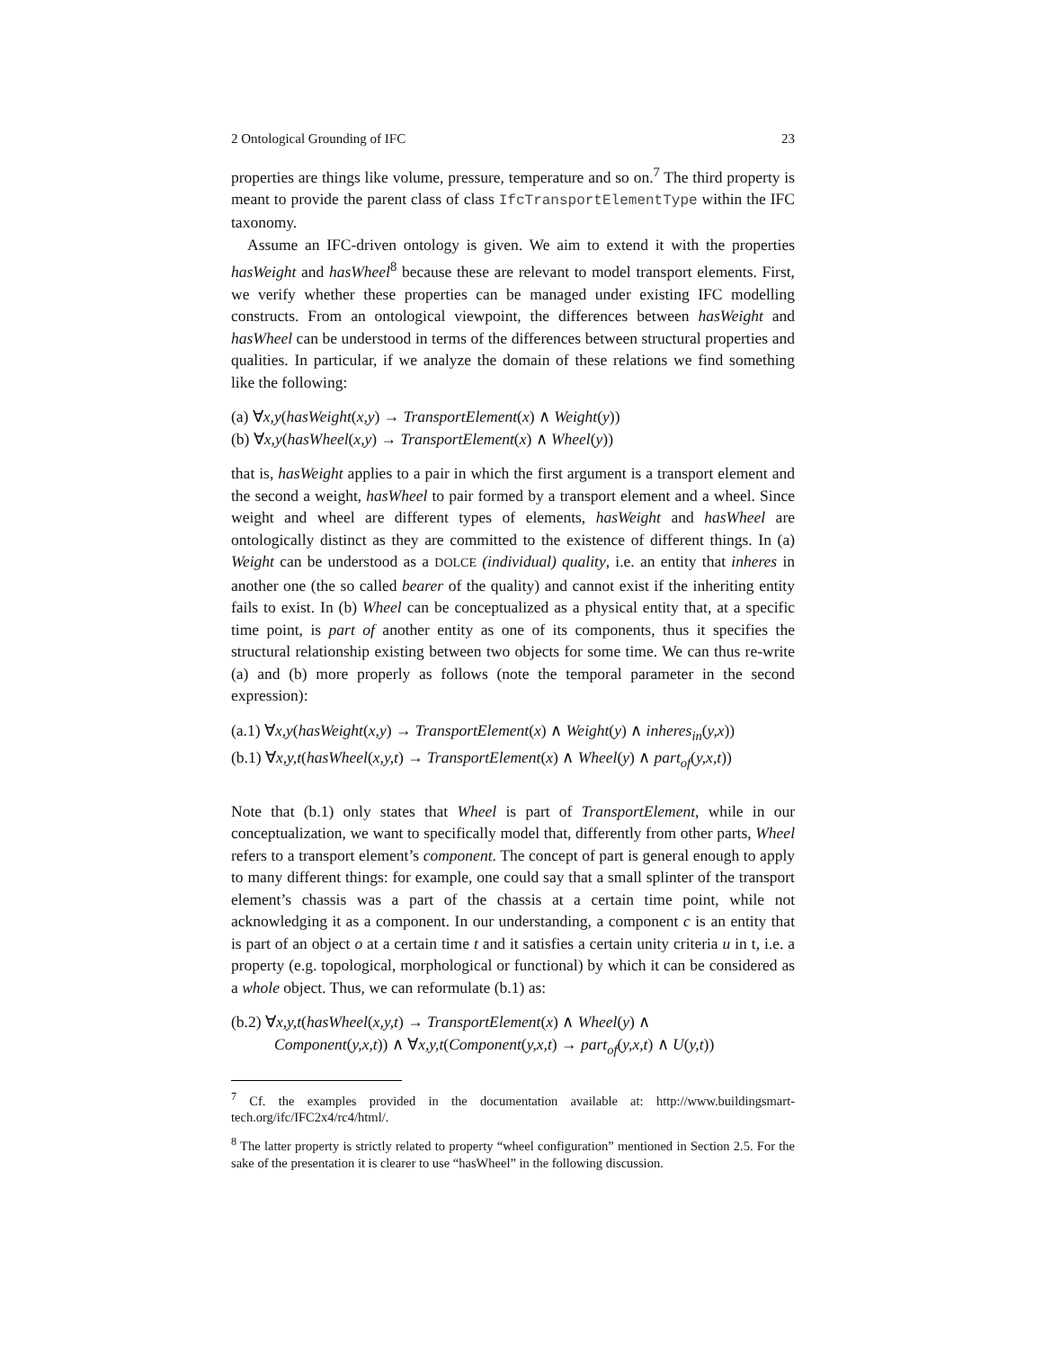2 Ontological Grounding of IFC 23
properties are things like volume, pressure, temperature and so on.<sup>7</sup> The third property is meant to provide the parent class of class IfcTransportElementType within the IFC taxonomy.
Assume an IFC-driven ontology is given. We aim to extend it with the properties hasWeight and hasWheel<sup>8</sup> because these are relevant to model transport elements. First, we verify whether these properties can be managed under existing IFC modelling constructs. From an ontological viewpoint, the differences between hasWeight and hasWheel can be understood in terms of the differences between structural properties and qualities. In particular, if we analyze the domain of these relations we find something like the following:
(a) ∀x,y(hasWeight(x,y) → TransportElement(x) ∧ Weight(y))
(b) ∀x,y(hasWheel(x,y) → TransportElement(x) ∧ Wheel(y))
that is, hasWeight applies to a pair in which the first argument is a transport element and the second a weight, hasWheel to pair formed by a transport element and a wheel. Since weight and wheel are different types of elements, hasWeight and hasWheel are ontologically distinct as they are committed to the existence of different things. In (a) Weight can be understood as a DOLCE (individual) quality, i.e. an entity that inheres in another one (the so called bearer of the quality) and cannot exist if the inheriting entity fails to exist. In (b) Wheel can be conceptualized as a physical entity that, at a specific time point, is part of another entity as one of its components, thus it specifies the structural relationship existing between two objects for some time. We can thus re-write (a) and (b) more properly as follows (note the temporal parameter in the second expression):
(a.1) ∀x,y(hasWeight(x,y) → TransportElement(x) ∧ Weight(y) ∧ inheres<sub>in</sub>(y,x))
(b.1) ∀x,y,t(hasWheel(x,y,t) → TransportElement(x) ∧ Wheel(y) ∧ part<sub>of</sub>(y,x,t))
Note that (b.1) only states that Wheel is part of TransportElement, while in our conceptualization, we want to specifically model that, differently from other parts, Wheel refers to a transport element’s component. The concept of part is general enough to apply to many different things: for example, one could say that a small splinter of the transport element’s chassis was a part of the chassis at a certain time point, while not acknowledging it as a component. In our understanding, a component c is an entity that is part of an object o at a certain time t and it satisfies a certain unity criteria u in t, i.e. a property (e.g. topological, morphological or functional) by which it can be considered as a whole object. Thus, we can reformulate (b.1) as:
(b.2) ∀x,y,t(hasWheel(x,y,t) → TransportElement(x) ∧ Wheel(y) ∧
Component(y,x,t)) ∧ ∀x,y,t(Component(y,x,t) → part<sub>of</sub>(y,x,t) ∧ U(y,t))
<sup>7</sup> Cf. the examples provided in the documentation available at: http://www.buildingsmart-tech.org/ifc/IFC2x4/rc4/html/.
<sup>8</sup> The latter property is strictly related to property “wheel configuration” mentioned in Section 2.5. For the sake of the presentation it is clearer to use “hasWheel” in the following discussion.